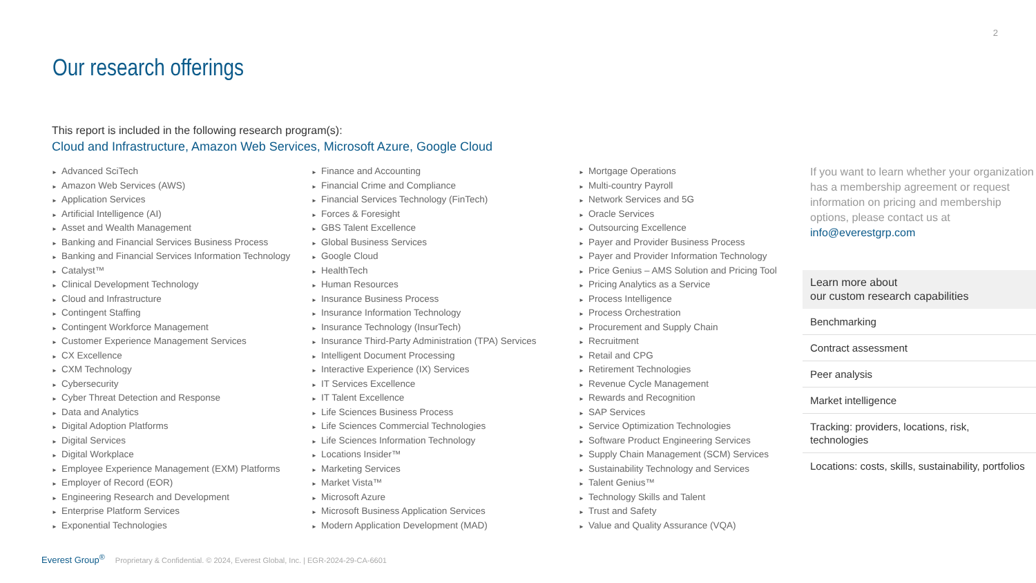2
Our research offerings
This report is included in the following research program(s):
Cloud and Infrastructure, Amazon Web Services, Microsoft Azure, Google Cloud
► Advanced SciTech
► Amazon Web Services (AWS)
► Application Services
► Artificial Intelligence (AI)
► Asset and Wealth Management
► Banking and Financial Services Business Process
► Banking and Financial Services Information Technology
► Catalyst™
► Clinical Development Technology
► Cloud and Infrastructure
► Contingent Staffing
► Contingent Workforce Management
► Customer Experience Management Services
► CX Excellence
► CXM Technology
► Cybersecurity
► Cyber Threat Detection and Response
► Data and Analytics
► Digital Adoption Platforms
► Digital Services
► Digital Workplace
► Employee Experience Management (EXM) Platforms
► Employer of Record (EOR)
► Engineering Research and Development
► Enterprise Platform Services
► Exponential Technologies
► Finance and Accounting
► Financial Crime and Compliance
► Financial Services Technology (FinTech)
► Forces & Foresight
► GBS Talent Excellence
► Global Business Services
► Google Cloud
► HealthTech
► Human Resources
► Insurance Business Process
► Insurance Information Technology
► Insurance Technology (InsurTech)
► Insurance Third-Party Administration (TPA) Services
► Intelligent Document Processing
► Interactive Experience (IX) Services
► IT Services Excellence
► IT Talent Excellence
► Life Sciences Business Process
► Life Sciences Commercial Technologies
► Life Sciences Information Technology
► Locations Insider™
► Marketing Services
► Market Vista™
► Microsoft Azure
► Microsoft Business Application Services
► Modern Application Development (MAD)
► Mortgage Operations
► Multi-country Payroll
► Network Services and 5G
► Oracle Services
► Outsourcing Excellence
► Payer and Provider Business Process
► Payer and Provider Information Technology
► Price Genius – AMS Solution and Pricing Tool
► Pricing Analytics as a Service
► Process Intelligence
► Process Orchestration
► Procurement and Supply Chain
► Recruitment
► Retail and CPG
► Retirement Technologies
► Revenue Cycle Management
► Rewards and Recognition
► SAP Services
► Service Optimization Technologies
► Software Product Engineering Services
► Supply Chain Management (SCM) Services
► Sustainability Technology and Services
► Talent Genius™
► Technology Skills and Talent
► Trust and Safety
► Value and Quality Assurance (VQA)
If you want to learn whether your organization has a membership agreement or request information on pricing and membership options, please contact us at info@everestgrp.com
Learn more about
our custom research capabilities
Benchmarking
Contract assessment
Peer analysis
Market intelligence
Tracking: providers, locations, risk, technologies
Locations: costs, skills, sustainability, portfolios
Everest Group<sup>®</sup> Proprietary & Confidential. © 2024, Everest Global, Inc. | EGR-2024-29-CA-6601